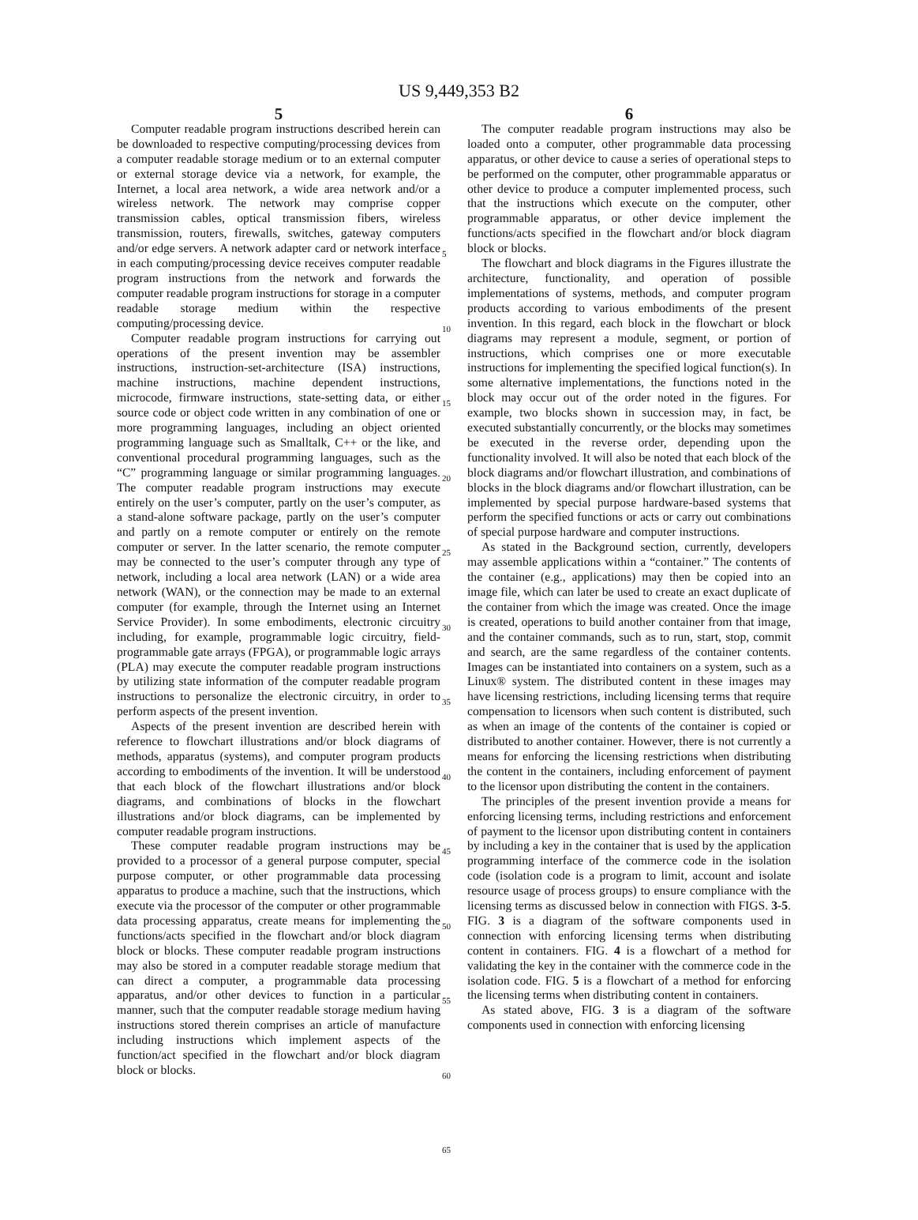US 9,449,353 B2
5
Computer readable program instructions described herein can be downloaded to respective computing/processing devices from a computer readable storage medium or to an external computer or external storage device via a network, for example, the Internet, a local area network, a wide area network and/or a wireless network. The network may comprise copper transmission cables, optical transmission fibers, wireless transmission, routers, firewalls, switches, gateway computers and/or edge servers. A network adapter card or network interface in each computing/processing device receives computer readable program instructions from the network and forwards the computer readable program instructions for storage in a computer readable storage medium within the respective computing/processing device.
Computer readable program instructions for carrying out operations of the present invention may be assembler instructions, instruction-set-architecture (ISA) instructions, machine instructions, machine dependent instructions, microcode, firmware instructions, state-setting data, or either source code or object code written in any combination of one or more programming languages, including an object oriented programming language such as Smalltalk, C++ or the like, and conventional procedural programming languages, such as the “C” programming language or similar programming languages. The computer readable program instructions may execute entirely on the user’s computer, partly on the user’s computer, as a stand-alone software package, partly on the user’s computer and partly on a remote computer or entirely on the remote computer or server. In the latter scenario, the remote computer may be connected to the user’s computer through any type of network, including a local area network (LAN) or a wide area network (WAN), or the connection may be made to an external computer (for example, through the Internet using an Internet Service Provider). In some embodiments, electronic circuitry including, for example, programmable logic circuitry, field-programmable gate arrays (FPGA), or programmable logic arrays (PLA) may execute the computer readable program instructions by utilizing state information of the computer readable program instructions to personalize the electronic circuitry, in order to perform aspects of the present invention.
Aspects of the present invention are described herein with reference to flowchart illustrations and/or block diagrams of methods, apparatus (systems), and computer program products according to embodiments of the invention. It will be understood that each block of the flowchart illustrations and/or block diagrams, and combinations of blocks in the flowchart illustrations and/or block diagrams, can be implemented by computer readable program instructions.
These computer readable program instructions may be provided to a processor of a general purpose computer, special purpose computer, or other programmable data processing apparatus to produce a machine, such that the instructions, which execute via the processor of the computer or other programmable data processing apparatus, create means for implementing the functions/acts specified in the flowchart and/or block diagram block or blocks. These computer readable program instructions may also be stored in a computer readable storage medium that can direct a computer, a programmable data processing apparatus, and/or other devices to function in a particular manner, such that the computer readable storage medium having instructions stored therein comprises an article of manufacture including instructions which implement aspects of the function/act specified in the flowchart and/or block diagram block or blocks.
5
10
15
20
25
30
35
40
45
50
55
60
65
6
The computer readable program instructions may also be loaded onto a computer, other programmable data processing apparatus, or other device to cause a series of operational steps to be performed on the computer, other programmable apparatus or other device to produce a computer implemented process, such that the instructions which execute on the computer, other programmable apparatus, or other device implement the functions/acts specified in the flowchart and/or block diagram block or blocks.
The flowchart and block diagrams in the Figures illustrate the architecture, functionality, and operation of possible implementations of systems, methods, and computer program products according to various embodiments of the present invention. In this regard, each block in the flowchart or block diagrams may represent a module, segment, or portion of instructions, which comprises one or more executable instructions for implementing the specified logical function(s). In some alternative implementations, the functions noted in the block may occur out of the order noted in the figures. For example, two blocks shown in succession may, in fact, be executed substantially concurrently, or the blocks may sometimes be executed in the reverse order, depending upon the functionality involved. It will also be noted that each block of the block diagrams and/or flowchart illustration, and combinations of blocks in the block diagrams and/or flowchart illustration, can be implemented by special purpose hardware-based systems that perform the specified functions or acts or carry out combinations of special purpose hardware and computer instructions.
As stated in the Background section, currently, developers may assemble applications within a “container.” The contents of the container (e.g., applications) may then be copied into an image file, which can later be used to create an exact duplicate of the container from which the image was created. Once the image is created, operations to build another container from that image, and the container commands, such as to run, start, stop, commit and search, are the same regardless of the container contents. Images can be instantiated into containers on a system, such as a Linux® system. The distributed content in these images may have licensing restrictions, including licensing terms that require compensation to licensors when such content is distributed, such as when an image of the contents of the container is copied or distributed to another container. However, there is not currently a means for enforcing the licensing restrictions when distributing the content in the containers, including enforcement of payment to the licensor upon distributing the content in the containers.
The principles of the present invention provide a means for enforcing licensing terms, including restrictions and enforcement of payment to the licensor upon distributing content in containers by including a key in the container that is used by the application programming interface of the commerce code in the isolation code (isolation code is a program to limit, account and isolate resource usage of process groups) to ensure compliance with the licensing terms as discussed below in connection with FIGS. 3-5. FIG. 3 is a diagram of the software components used in connection with enforcing licensing terms when distributing content in containers. FIG. 4 is a flowchart of a method for validating the key in the container with the commerce code in the isolation code. FIG. 5 is a flowchart of a method for enforcing the licensing terms when distributing content in containers.
As stated above, FIG. 3 is a diagram of the software components used in connection with enforcing licensing